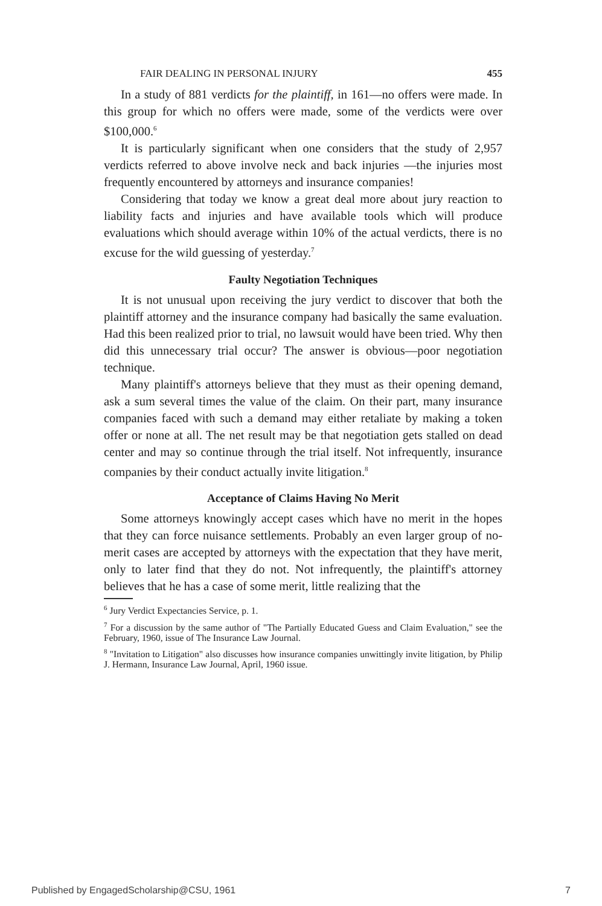FAIR DEALING IN PERSONAL INJURY 455
In a study of 881 verdicts for the plaintiff, in 161—no offers were made. In this group for which no offers were made, some of the verdicts were over $100,000.<sup>6</sup>
It is particularly significant when one considers that the study of 2,957 verdicts referred to above involve neck and back injuries —the injuries most frequently encountered by attorneys and insurance companies!
Considering that today we know a great deal more about jury reaction to liability facts and injuries and have available tools which will produce evaluations which should average within 10% of the actual verdicts, there is no excuse for the wild guessing of yesterday.<sup>7</sup>
Faulty Negotiation Techniques
It is not unusual upon receiving the jury verdict to discover that both the plaintiff attorney and the insurance company had basically the same evaluation. Had this been realized prior to trial, no lawsuit would have been tried. Why then did this unnecessary trial occur? The answer is obvious—poor negotiation technique.
Many plaintiff's attorneys believe that they must as their opening demand, ask a sum several times the value of the claim. On their part, many insurance companies faced with such a demand may either retaliate by making a token offer or none at all. The net result may be that negotiation gets stalled on dead center and may so continue through the trial itself. Not infrequently, insurance companies by their conduct actually invite litigation.<sup>8</sup>
Acceptance of Claims Having No Merit
Some attorneys knowingly accept cases which have no merit in the hopes that they can force nuisance settlements. Probably an even larger group of no-merit cases are accepted by attorneys with the expectation that they have merit, only to later find that they do not. Not infrequently, the plaintiff's attorney believes that he has a case of some merit, little realizing that the
<sup>6</sup> Jury Verdict Expectancies Service, p. 1.
<sup>7</sup> For a discussion by the same author of "The Partially Educated Guess and Claim Evaluation," see the February, 1960, issue of The Insurance Law Journal.
<sup>8</sup> "Invitation to Litigation" also discusses how insurance companies unwittingly invite litigation, by Philip J. Hermann, Insurance Law Journal, April, 1960 issue.
Published by EngagedScholarship@CSU, 1961 7